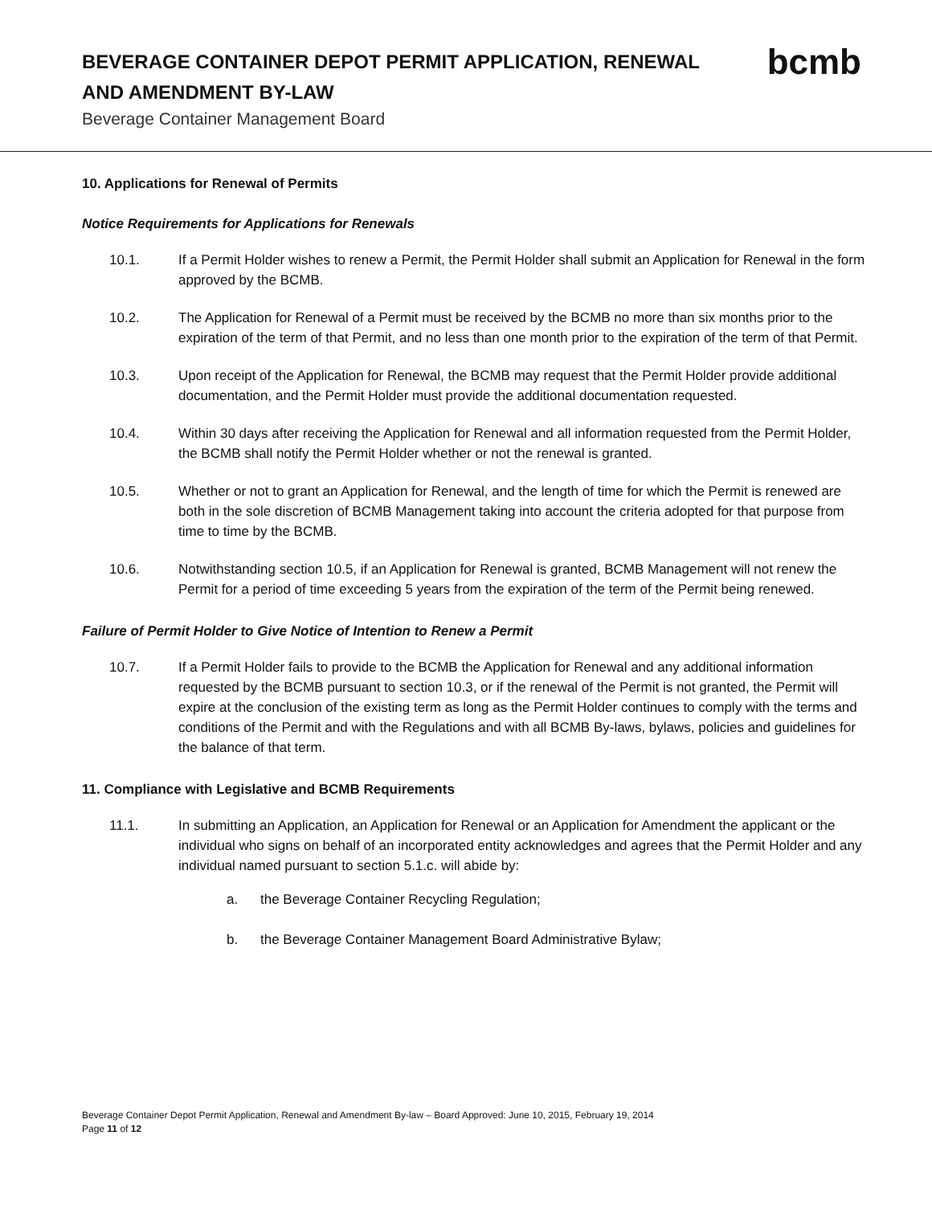BEVERAGE CONTAINER DEPOT PERMIT APPLICATION, RENEWAL AND AMENDMENT BY-LAW
bcmb
Beverage Container Management Board
10. Applications for Renewal of Permits
Notice Requirements for Applications for Renewals
10.1. If a Permit Holder wishes to renew a Permit, the Permit Holder shall submit an Application for Renewal in the form approved by the BCMB.
10.2. The Application for Renewal of a Permit must be received by the BCMB no more than six months prior to the expiration of the term of that Permit, and no less than one month prior to the expiration of the term of that Permit.
10.3. Upon receipt of the Application for Renewal, the BCMB may request that the Permit Holder provide additional documentation, and the Permit Holder must provide the additional documentation requested.
10.4. Within 30 days after receiving the Application for Renewal and all information requested from the Permit Holder, the BCMB shall notify the Permit Holder whether or not the renewal is granted.
10.5. Whether or not to grant an Application for Renewal, and the length of time for which the Permit is renewed are both in the sole discretion of BCMB Management taking into account the criteria adopted for that purpose from time to time by the BCMB.
10.6. Notwithstanding section 10.5, if an Application for Renewal is granted, BCMB Management will not renew the Permit for a period of time exceeding 5 years from the expiration of the term of the Permit being renewed.
Failure of Permit Holder to Give Notice of Intention to Renew a Permit
10.7. If a Permit Holder fails to provide to the BCMB the Application for Renewal and any additional information requested by the BCMB pursuant to section 10.3, or if the renewal of the Permit is not granted, the Permit will expire at the conclusion of the existing term as long as the Permit Holder continues to comply with the terms and conditions of the Permit and with the Regulations and with all BCMB By-laws, bylaws, policies and guidelines for the balance of that term.
11. Compliance with Legislative and BCMB Requirements
11.1. In submitting an Application, an Application for Renewal or an Application for Amendment the applicant or the individual who signs on behalf of an incorporated entity acknowledges and agrees that the Permit Holder and any individual named pursuant to section 5.1.c. will abide by:
a. the Beverage Container Recycling Regulation;
b. the Beverage Container Management Board Administrative Bylaw;
Beverage Container Depot Permit Application, Renewal and Amendment By-law – Board Approved: June 10, 2015, February 19, 2014
Page 11 of 12